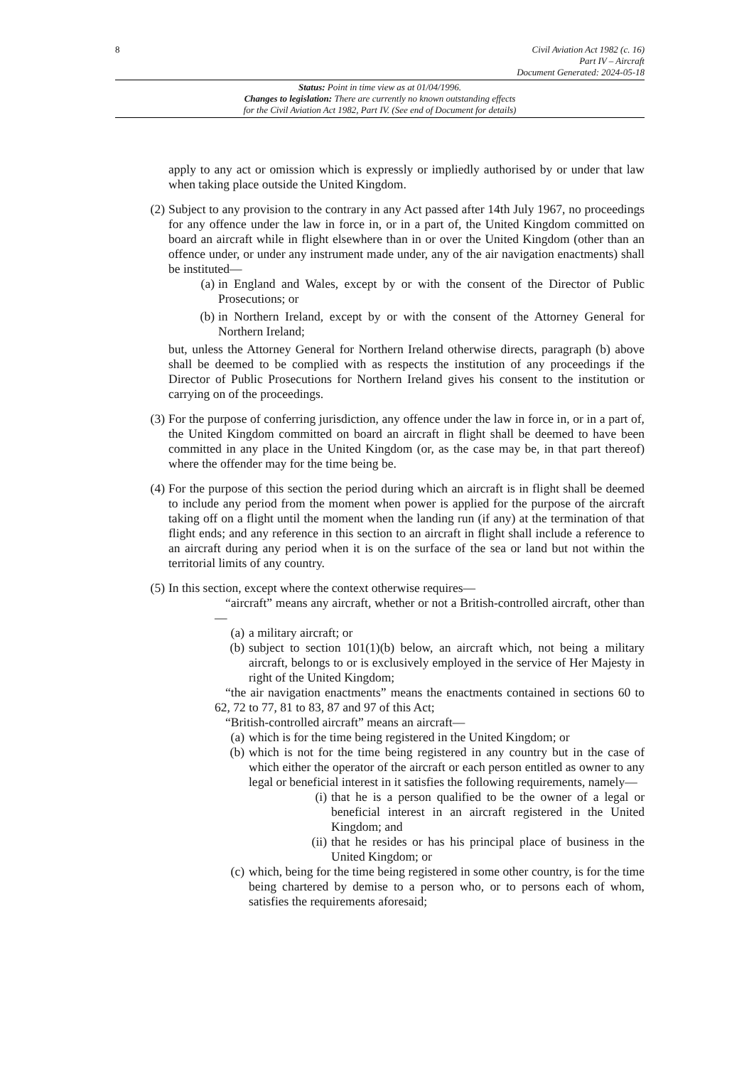8
Civil Aviation Act 1982 (c. 16)
Part IV – Aircraft
Document Generated: 2024-05-18
Status: Point in time view as at 01/04/1996.
Changes to legislation: There are currently no known outstanding effects
for the Civil Aviation Act 1982, Part IV. (See end of Document for details)
apply to any act or omission which is expressly or impliedly authorised by or under that law when taking place outside the United Kingdom.
(2)
Subject to any provision to the contrary in any Act passed after 14th July 1967, no proceedings for any offence under the law in force in, or in a part of, the United Kingdom committed on board an aircraft while in flight elsewhere than in or over the United Kingdom (other than an offence under, or under any instrument made under, any of the air navigation enactments) shall be instituted—
(a) in England and Wales, except by or with the consent of the Director of Public Prosecutions; or
(b) in Northern Ireland, except by or with the consent of the Attorney General for Northern Ireland;
but, unless the Attorney General for Northern Ireland otherwise directs, paragraph (b) above shall be deemed to be complied with as respects the institution of any proceedings if the Director of Public Prosecutions for Northern Ireland gives his consent to the institution or carrying on of the proceedings.
(3)
For the purpose of conferring jurisdiction, any offence under the law in force in, or in a part of, the United Kingdom committed on board an aircraft in flight shall be deemed to have been committed in any place in the United Kingdom (or, as the case may be, in that part thereof) where the offender may for the time being be.
(4)
For the purpose of this section the period during which an aircraft is in flight shall be deemed to include any period from the moment when power is applied for the purpose of the aircraft taking off on a flight until the moment when the landing run (if any) at the termination of that flight ends; and any reference in this section to an aircraft in flight shall include a reference to an aircraft during any period when it is on the surface of the sea or land but not within the territorial limits of any country.
(5)
In this section, except where the context otherwise requires—
“aircraft” means any aircraft, whether or not a British-controlled aircraft, other than—
(a) a military aircraft; or
(b) subject to section 101(1)(b) below, an aircraft which, not being a military aircraft, belongs to or is exclusively employed in the service of Her Majesty in right of the United Kingdom;
“the air navigation enactments” means the enactments contained in sections 60 to 62, 72 to 77, 81 to 83, 87 and 97 of this Act;
“British-controlled aircraft” means an aircraft—
(a) which is for the time being registered in the United Kingdom; or
(b) which is not for the time being registered in any country but in the case of which either the operator of the aircraft or each person entitled as owner to any legal or beneficial interest in it satisfies the following requirements, namely—
(i) that he is a person qualified to be the owner of a legal or beneficial interest in an aircraft registered in the United Kingdom; and
(ii) that he resides or has his principal place of business in the United Kingdom; or
(c) which, being for the time being registered in some other country, is for the time being chartered by demise to a person who, or to persons each of whom, satisfies the requirements aforesaid;